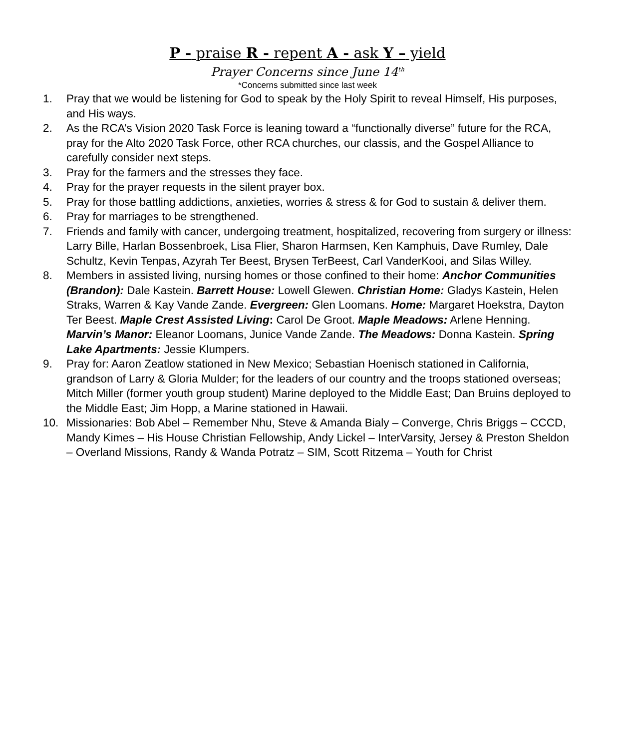P - praise R - repent A - ask Y – yield
Prayer Concerns since June 14<sup>th</sup>
*Concerns submitted since last week
1. Pray that we would be listening for God to speak by the Holy Spirit to reveal Himself, His purposes, and His ways.
2. As the RCA’s Vision 2020 Task Force is leaning toward a “functionally diverse” future for the RCA, pray for the Alto 2020 Task Force, other RCA churches, our classis, and the Gospel Alliance to carefully consider next steps.
3. Pray for the farmers and the stresses they face.
4. Pray for the prayer requests in the silent prayer box.
5. Pray for those battling addictions, anxieties, worries & stress & for God to sustain & deliver them.
6. Pray for marriages to be strengthened.
7. Friends and family with cancer, undergoing treatment, hospitalized, recovering from surgery or illness: Larry Bille, Harlan Bossenbroek, Lisa Flier, Sharon Harmsen, Ken Kamphuis, Dave Rumley, Dale Schultz, Kevin Tenpas, Azyrah Ter Beest, Brysen TerBeest, Carl VanderKooi, and Silas Willey.
8. Members in assisted living, nursing homes or those confined to their home: Anchor Communities (Brandon): Dale Kastein. Barrett House: Lowell Glewen. Christian Home: Gladys Kastein, Helen Straks, Warren & Kay Vande Zande. Evergreen: Glen Loomans. Home: Margaret Hoekstra, Dayton Ter Beest. Maple Crest Assisted Living: Carol De Groot. Maple Meadows: Arlene Henning. Marvin’s Manor: Eleanor Loomans, Junice Vande Zande. The Meadows: Donna Kastein. Spring Lake Apartments: Jessie Klumpers.
9. Pray for: Aaron Zeatlow stationed in New Mexico; Sebastian Hoenisch stationed in California, grandson of Larry & Gloria Mulder; for the leaders of our country and the troops stationed overseas; Mitch Miller (former youth group student) Marine deployed to the Middle East; Dan Bruins deployed to the Middle East; Jim Hopp, a Marine stationed in Hawaii.
10. Missionaries: Bob Abel – Remember Nhu, Steve & Amanda Bialy – Converge, Chris Briggs – CCCD, Mandy Kimes – His House Christian Fellowship, Andy Lickel – InterVarsity, Jersey & Preston Sheldon – Overland Missions, Randy & Wanda Potratz – SIM, Scott Ritzema – Youth for Christ